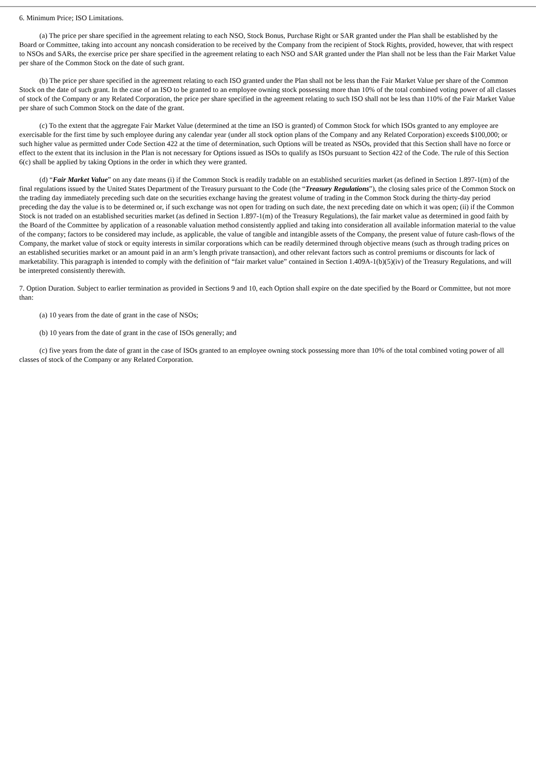6. Minimum Price; ISO Limitations.
(a) The price per share specified in the agreement relating to each NSO, Stock Bonus, Purchase Right or SAR granted under the Plan shall be established by the Board or Committee, taking into account any noncash consideration to be received by the Company from the recipient of Stock Rights, provided, however, that with respect to NSOs and SARs, the exercise price per share specified in the agreement relating to each NSO and SAR granted under the Plan shall not be less than the Fair Market Value per share of the Common Stock on the date of such grant.
(b) The price per share specified in the agreement relating to each ISO granted under the Plan shall not be less than the Fair Market Value per share of the Common Stock on the date of such grant. In the case of an ISO to be granted to an employee owning stock possessing more than 10% of the total combined voting power of all classes of stock of the Company or any Related Corporation, the price per share specified in the agreement relating to such ISO shall not be less than 110% of the Fair Market Value per share of such Common Stock on the date of the grant.
(c) To the extent that the aggregate Fair Market Value (determined at the time an ISO is granted) of Common Stock for which ISOs granted to any employee are exercisable for the first time by such employee during any calendar year (under all stock option plans of the Company and any Related Corporation) exceeds $100,000; or such higher value as permitted under Code Section 422 at the time of determination, such Options will be treated as NSOs, provided that this Section shall have no force or effect to the extent that its inclusion in the Plan is not necessary for Options issued as ISOs to qualify as ISOs pursuant to Section 422 of the Code. The rule of this Section 6(c) shall be applied by taking Options in the order in which they were granted.
(d) “Fair Market Value” on any date means (i) if the Common Stock is readily tradable on an established securities market (as defined in Section 1.897-1(m) of the final regulations issued by the United States Department of the Treasury pursuant to the Code (the “Treasury Regulations”), the closing sales price of the Common Stock on the trading day immediately preceding such date on the securities exchange having the greatest volume of trading in the Common Stock during the thirty-day period preceding the day the value is to be determined or, if such exchange was not open for trading on such date, the next preceding date on which it was open; (ii) if the Common Stock is not traded on an established securities market (as defined in Section 1.897-1(m) of the Treasury Regulations), the fair market value as determined in good faith by the Board of the Committee by application of a reasonable valuation method consistently applied and taking into consideration all available information material to the value of the company; factors to be considered may include, as applicable, the value of tangible and intangible assets of the Company, the present value of future cash-flows of the Company, the market value of stock or equity interests in similar corporations which can be readily determined through objective means (such as through trading prices on an established securities market or an amount paid in an arm’s length private transaction), and other relevant factors such as control premiums or discounts for lack of marketability. This paragraph is intended to comply with the definition of “fair market value” contained in Section 1.409A-1(b)(5)(iv) of the Treasury Regulations, and will be interpreted consistently therewith.
7. Option Duration. Subject to earlier termination as provided in Sections 9 and 10, each Option shall expire on the date specified by the Board or Committee, but not more than:
(a) 10 years from the date of grant in the case of NSOs;
(b) 10 years from the date of grant in the case of ISOs generally; and
(c) five years from the date of grant in the case of ISOs granted to an employee owning stock possessing more than 10% of the total combined voting power of all classes of stock of the Company or any Related Corporation.